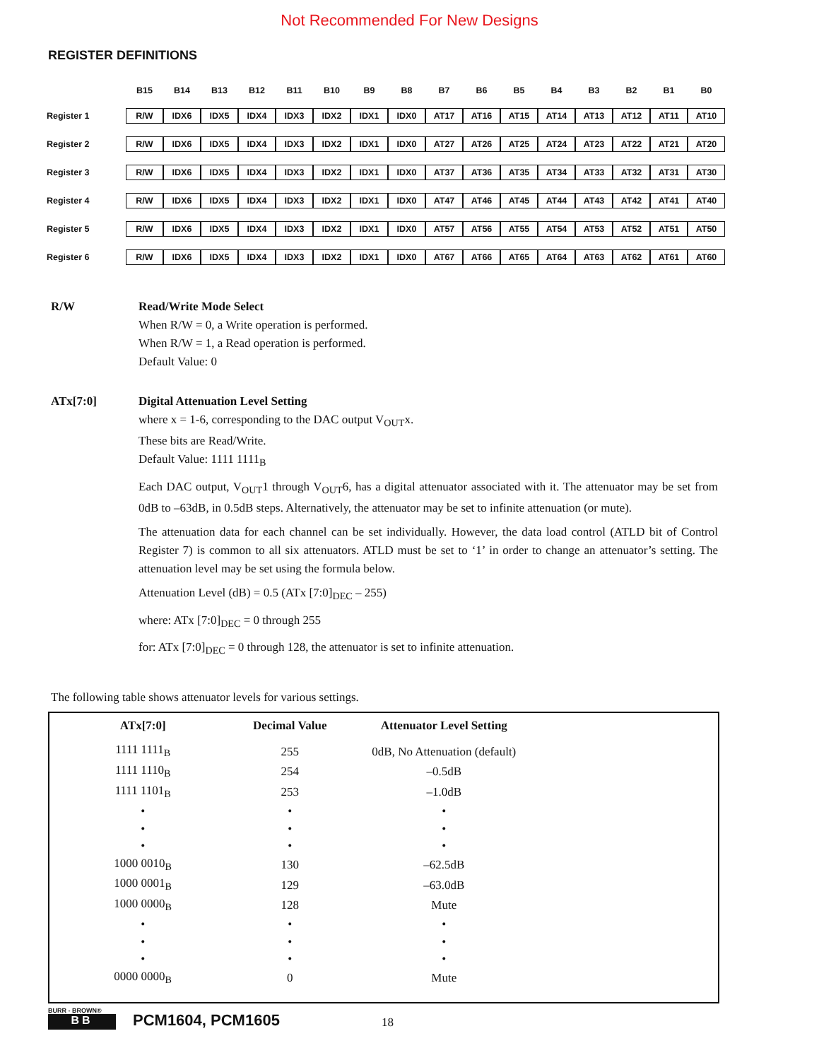Not Recommended For New Designs
REGISTER DEFINITIONS
| | B15 | B14 | B13 | B12 | B11 | B10 | B9 | B8 | B7 | B6 | B5 | B4 | B3 | B2 | B1 | B0 |
| --- | --- | --- | --- | --- | --- | --- | --- | --- | --- | --- | --- | --- | --- | --- | --- | --- |
| Register 1 | R/W | IDX6 | IDX5 | IDX4 | IDX3 | IDX2 | IDX1 | IDX0 | AT17 | AT16 | AT15 | AT14 | AT13 | AT12 | AT11 | AT10 |
| Register 2 | R/W | IDX6 | IDX5 | IDX4 | IDX3 | IDX2 | IDX1 | IDX0 | AT27 | AT26 | AT25 | AT24 | AT23 | AT22 | AT21 | AT20 |
| Register 3 | R/W | IDX6 | IDX5 | IDX4 | IDX3 | IDX2 | IDX1 | IDX0 | AT37 | AT36 | AT35 | AT34 | AT33 | AT32 | AT31 | AT30 |
| Register 4 | R/W | IDX6 | IDX5 | IDX4 | IDX3 | IDX2 | IDX1 | IDX0 | AT47 | AT46 | AT45 | AT44 | AT43 | AT42 | AT41 | AT40 |
| Register 5 | R/W | IDX6 | IDX5 | IDX4 | IDX3 | IDX2 | IDX1 | IDX0 | AT57 | AT56 | AT55 | AT54 | AT53 | AT52 | AT51 | AT50 |
| Register 6 | R/W | IDX6 | IDX5 | IDX4 | IDX3 | IDX2 | IDX1 | IDX0 | AT67 | AT66 | AT65 | AT64 | AT63 | AT62 | AT61 | AT60 |
R/W Read/Write Mode Select
When R/W = 0, a Write operation is performed.
When R/W = 1, a Read operation is performed.
Default Value: 0
ATx[7:0] Digital Attenuation Level Setting
where x = 1-6, corresponding to the DAC output V<sub>OUT</sub>x.
These bits are Read/Write.
Default Value: 1111 1111<sub>B</sub>
Each DAC output, V<sub>OUT</sub>1 through V<sub>OUT</sub>6, has a digital attenuator associated with it. The attenuator may be set from 0dB to –63dB, in 0.5dB steps. Alternatively, the attenuator may be set to infinite attenuation (or mute).
The attenuation data for each channel can be set individually. However, the data load control (ATLD bit of Control Register 7) is common to all six attenuators. ATLD must be set to ‘1’ in order to change an attenuator’s setting. The attenuation level may be set using the formula below.
Attenuation Level (dB) = 0.5 (ATx [7:0]<sub>DEC</sub> – 255)
where: ATx [7:0]<sub>DEC</sub> = 0 through 255
for: ATx [7:0]<sub>DEC</sub> = 0 through 128, the attenuator is set to infinite attenuation.
The following table shows attenuator levels for various settings.
| ATx[7:0] | Decimal Value | Attenuator Level Setting | |
| --- | --- | --- | --- |
| 1111 1111<sub>B</sub> | 255 | 0dB, No Attenuation (default) | |
| 1111 1110<sub>B</sub> | 254 | –0.5dB | |
| 1111 1101<sub>B</sub> | 253 | –1.0dB | |
| • | • | • | |
| • | • | • | |
| • | • | • | |
| 1000 0010<sub>B</sub> | 130 | –62.5dB | |
| 1000 0001<sub>B</sub> | 129 | –63.0dB | |
| 1000 0000<sub>B</sub> | 128 | Mute | |
| • | • | • | |
| • | • | • | |
| • | • | • | |
| 0000 0000<sub>B</sub> | 0 | Mute | |
BURR - BROWN®
BB
PCM1604, PCM1605
18